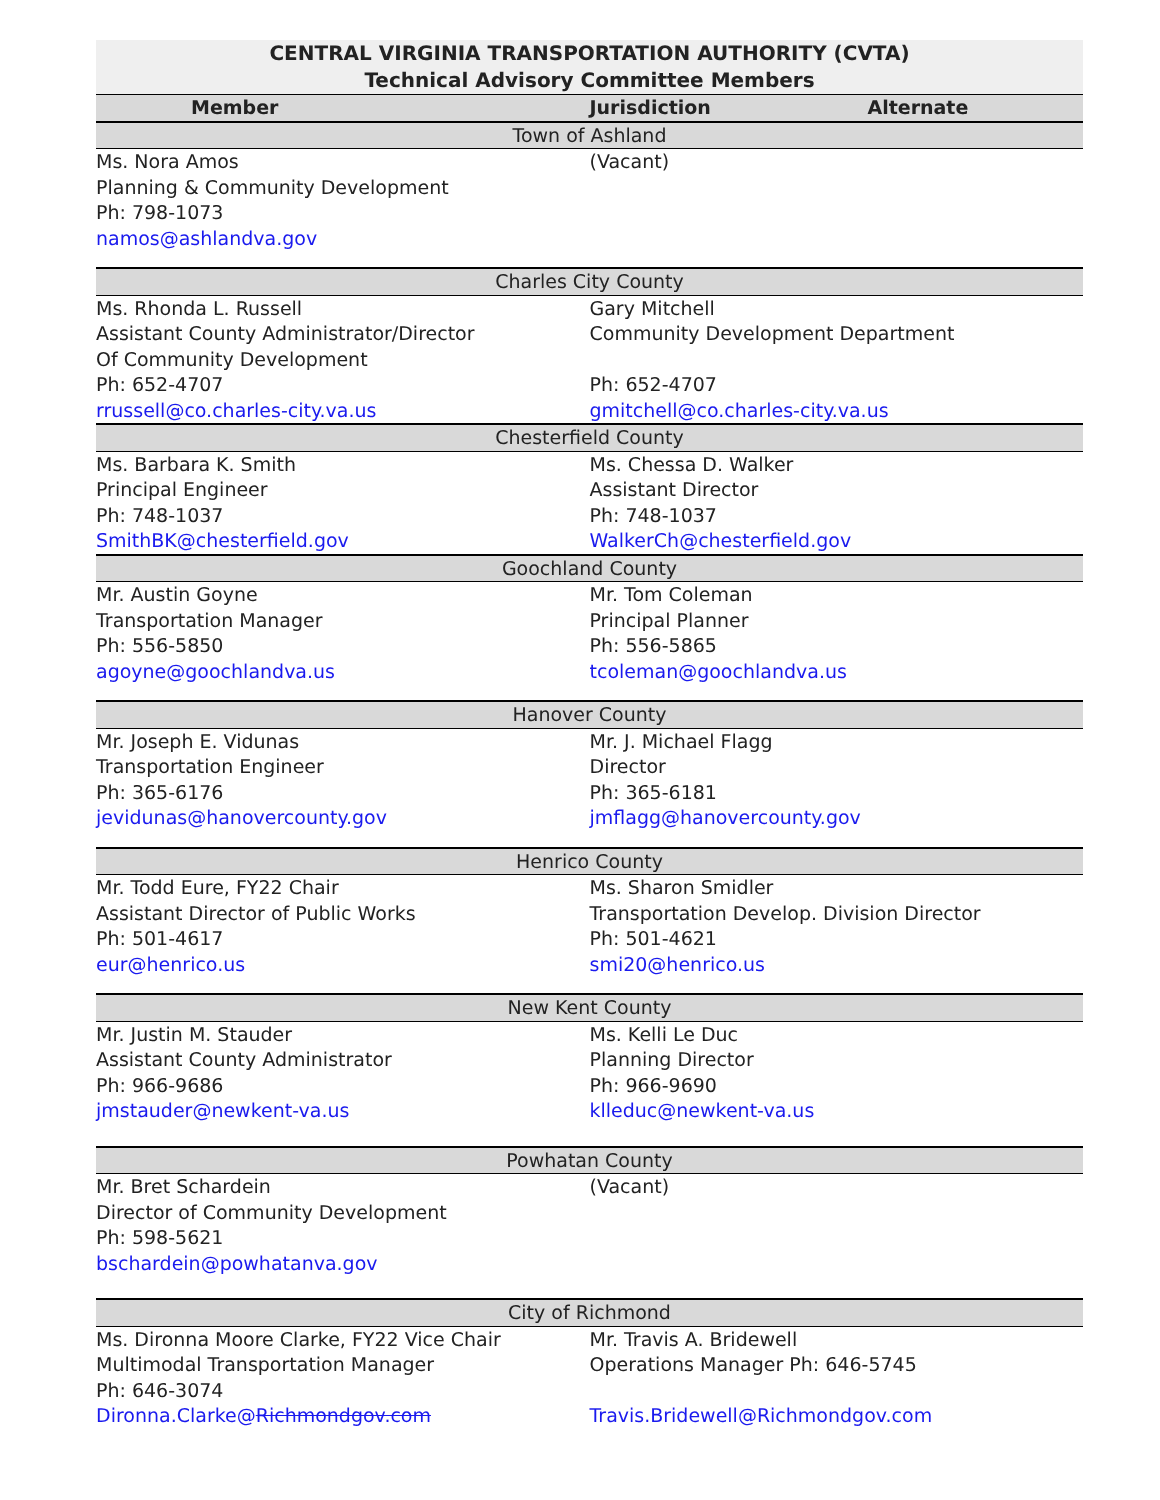| CENTRAL VIRGINIA TRANSPORTATION AUTHORITY (CVTA) Technical Advisory Committee Members | |
| Member | Jurisdiction Alternate |
| Town of Ashland | |
| Ms. Nora Amos Planning & Community Development Ph: 798-1073 namos@ashlandva.gov | (Vacant) |
| Charles City County | |
| Ms. Rhonda L. Russell Assistant County Administrator/Director Of Community Development Ph: 652-4707 rrussell@co.charles-city.va.us | Gary Mitchell Community Development Department Ph: 652-4707 gmitchell@co.charles-city.va.us |
| Chesterfield County | |
| Ms. Barbara K. Smith Principal Engineer Ph: 748-1037 SmithBK@chesterfield.gov | Ms. Chessa D. Walker Assistant Director Ph: 748-1037 WalkerCh@chesterfield.gov |
| Goochland County | |
| Mr. Austin Goyne Transportation Manager Ph: 556-5850 agoyne@goochlandva.us | Mr. Tom Coleman Principal Planner Ph: 556-5865 tcoleman@goochlandva.us |
| Hanover County | |
| Mr. Joseph E. Vidunas Transportation Engineer Ph: 365-6176 jevidunas@hanovercounty.gov | Mr. J. Michael Flagg Director Ph: 365-6181 jmflagg@hanovercounty.gov |
| Henrico County | |
| Mr. Todd Eure, FY22 Chair Assistant Director of Public Works Ph: 501-4617 eur@henrico.us | Ms. Sharon Smidler Transportation Develop. Division Director Ph: 501-4621 smi20@henrico.us |
| New Kent County | |
| Mr. Justin M. Stauder Assistant County Administrator Ph: 966-9686 jmstauder@newkent-va.us | Ms. Kelli Le Duc Planning Director Ph: 966-9690 klleduc@newkent-va.us |
| Powhatan County | |
| Mr. Bret Schardein Director of Community Development Ph: 598-5621 bschardein@powhatanva.gov | (Vacant) |
| City of Richmond | |
| Ms. Dironna Moore Clarke, FY22 Vice Chair Multimodal Transportation Manager Ph: 646-3074 Dironna.Clarke@ Richmondgov.com | Mr. Travis A. Bridewell Operations Manager Ph: 646-5745 Travis.Bridewell@Richmondgov.com |